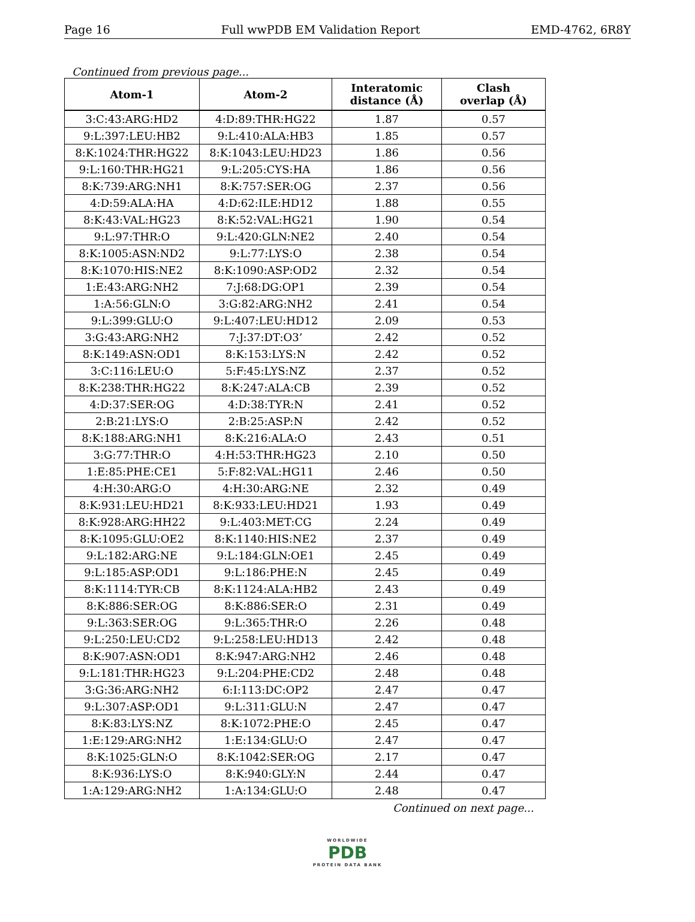Page 16 Full wwPDB EM Validation Report EMD-4762, 6R8Y
Continued from previous page...
| Atom-1 | Atom-2 | Interatomic distance (Å) | Clash overlap (Å) |
| --- | --- | --- | --- |
| 3:C:43:ARG:HD2 | 4:D:89:THR:HG22 | 1.87 | 0.57 |
| 9:L:397:LEU:HB2 | 9:L:410:ALA:HB3 | 1.85 | 0.57 |
| 8:K:1024:THR:HG22 | 8:K:1043:LEU:HD23 | 1.86 | 0.56 |
| 9:L:160:THR:HG21 | 9:L:205:CYS:HA | 1.86 | 0.56 |
| 8:K:739:ARG:NH1 | 8:K:757:SER:OG | 2.37 | 0.56 |
| 4:D:59:ALA:HA | 4:D:62:ILE:HD12 | 1.88 | 0.55 |
| 8:K:43:VAL:HG23 | 8:K:52:VAL:HG21 | 1.90 | 0.54 |
| 9:L:97:THR:O | 9:L:420:GLN:NE2 | 2.40 | 0.54 |
| 8:K:1005:ASN:ND2 | 9:L:77:LYS:O | 2.38 | 0.54 |
| 8:K:1070:HIS:NE2 | 8:K:1090:ASP:OD2 | 2.32 | 0.54 |
| 1:E:43:ARG:NH2 | 7:J:68:DG:OP1 | 2.39 | 0.54 |
| 1:A:56:GLN:O | 3:G:82:ARG:NH2 | 2.41 | 0.54 |
| 9:L:399:GLU:O | 9:L:407:LEU:HD12 | 2.09 | 0.53 |
| 3:G:43:ARG:NH2 | 7:J:37:DT:O3’ | 2.42 | 0.52 |
| 8:K:149:ASN:OD1 | 8:K:153:LYS:N | 2.42 | 0.52 |
| 3:C:116:LEU:O | 5:F:45:LYS:NZ | 2.37 | 0.52 |
| 8:K:238:THR:HG22 | 8:K:247:ALA:CB | 2.39 | 0.52 |
| 4:D:37:SER:OG | 4:D:38:TYR:N | 2.41 | 0.52 |
| 2:B:21:LYS:O | 2:B:25:ASP:N | 2.42 | 0.52 |
| 8:K:188:ARG:NH1 | 8:K:216:ALA:O | 2.43 | 0.51 |
| 3:G:77:THR:O | 4:H:53:THR:HG23 | 2.10 | 0.50 |
| 1:E:85:PHE:CE1 | 5:F:82:VAL:HG11 | 2.46 | 0.50 |
| 4:H:30:ARG:O | 4:H:30:ARG:NE | 2.32 | 0.49 |
| 8:K:931:LEU:HD21 | 8:K:933:LEU:HD21 | 1.93 | 0.49 |
| 8:K:928:ARG:HH22 | 9:L:403:MET:CG | 2.24 | 0.49 |
| 8:K:1095:GLU:OE2 | 8:K:1140:HIS:NE2 | 2.37 | 0.49 |
| 9:L:182:ARG:NE | 9:L:184:GLN:OE1 | 2.45 | 0.49 |
| 9:L:185:ASP:OD1 | 9:L:186:PHE:N | 2.45 | 0.49 |
| 8:K:1114:TYR:CB | 8:K:1124:ALA:HB2 | 2.43 | 0.49 |
| 8:K:886:SER:OG | 8:K:886:SER:O | 2.31 | 0.49 |
| 9:L:363:SER:OG | 9:L:365:THR:O | 2.26 | 0.48 |
| 9:L:250:LEU:CD2 | 9:L:258:LEU:HD13 | 2.42 | 0.48 |
| 8:K:907:ASN:OD1 | 8:K:947:ARG:NH2 | 2.46 | 0.48 |
| 9:L:181:THR:HG23 | 9:L:204:PHE:CD2 | 2.48 | 0.48 |
| 3:G:36:ARG:NH2 | 6:I:113:DC:OP2 | 2.47 | 0.47 |
| 9:L:307:ASP:OD1 | 9:L:311:GLU:N | 2.47 | 0.47 |
| 8:K:83:LYS:NZ | 8:K:1072:PHE:O | 2.45 | 0.47 |
| 1:E:129:ARG:NH2 | 1:E:134:GLU:O | 2.47 | 0.47 |
| 8:K:1025:GLN:O | 8:K:1042:SER:OG | 2.17 | 0.47 |
| 8:K:936:LYS:O | 8:K:940:GLY:N | 2.44 | 0.47 |
| 1:A:129:ARG:NH2 | 1:A:134:GLU:O | 2.48 | 0.47 |
Continued on next page...
WORLDWIDE
PDB
PROTEIN DATA BANK